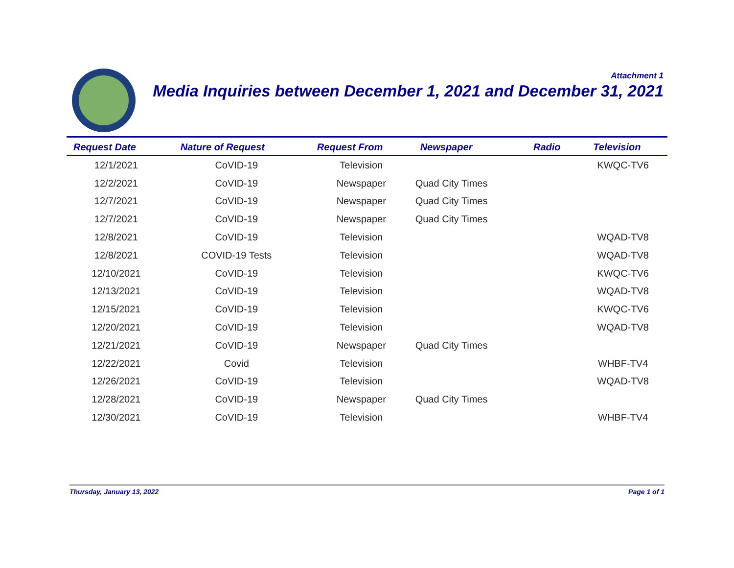Attachment 1
Media Inquiries between December 1, 2021 and December 31, 2021
| Request Date | Nature of Request | Request From | Newspaper | Radio | Television |
| --- | --- | --- | --- | --- | --- |
| 12/1/2021 | CoVID-19 | Television | | | KWQC-TV6 |
| 12/2/2021 | CoVID-19 | Newspaper | Quad City Times | | |
| 12/7/2021 | CoVID-19 | Newspaper | Quad City Times | | |
| 12/7/2021 | CoVID-19 | Newspaper | Quad City Times | | |
| 12/8/2021 | CoVID-19 | Television | | | WQAD-TV8 |
| 12/8/2021 | COVID-19 Tests | Television | | | WQAD-TV8 |
| 12/10/2021 | CoVID-19 | Television | | | KWQC-TV6 |
| 12/13/2021 | CoVID-19 | Television | | | WQAD-TV8 |
| 12/15/2021 | CoVID-19 | Television | | | KWQC-TV6 |
| 12/20/2021 | CoVID-19 | Television | | | WQAD-TV8 |
| 12/21/2021 | CoVID-19 | Newspaper | Quad City Times | | |
| 12/22/2021 | Covid | Television | | | WHBF-TV4 |
| 12/26/2021 | CoVID-19 | Television | | | WQAD-TV8 |
| 12/28/2021 | CoVID-19 | Newspaper | Quad City Times | | |
| 12/30/2021 | CoVID-19 | Television | | | WHBF-TV4 |
Thursday, January 13, 2022 Page 1 of 1